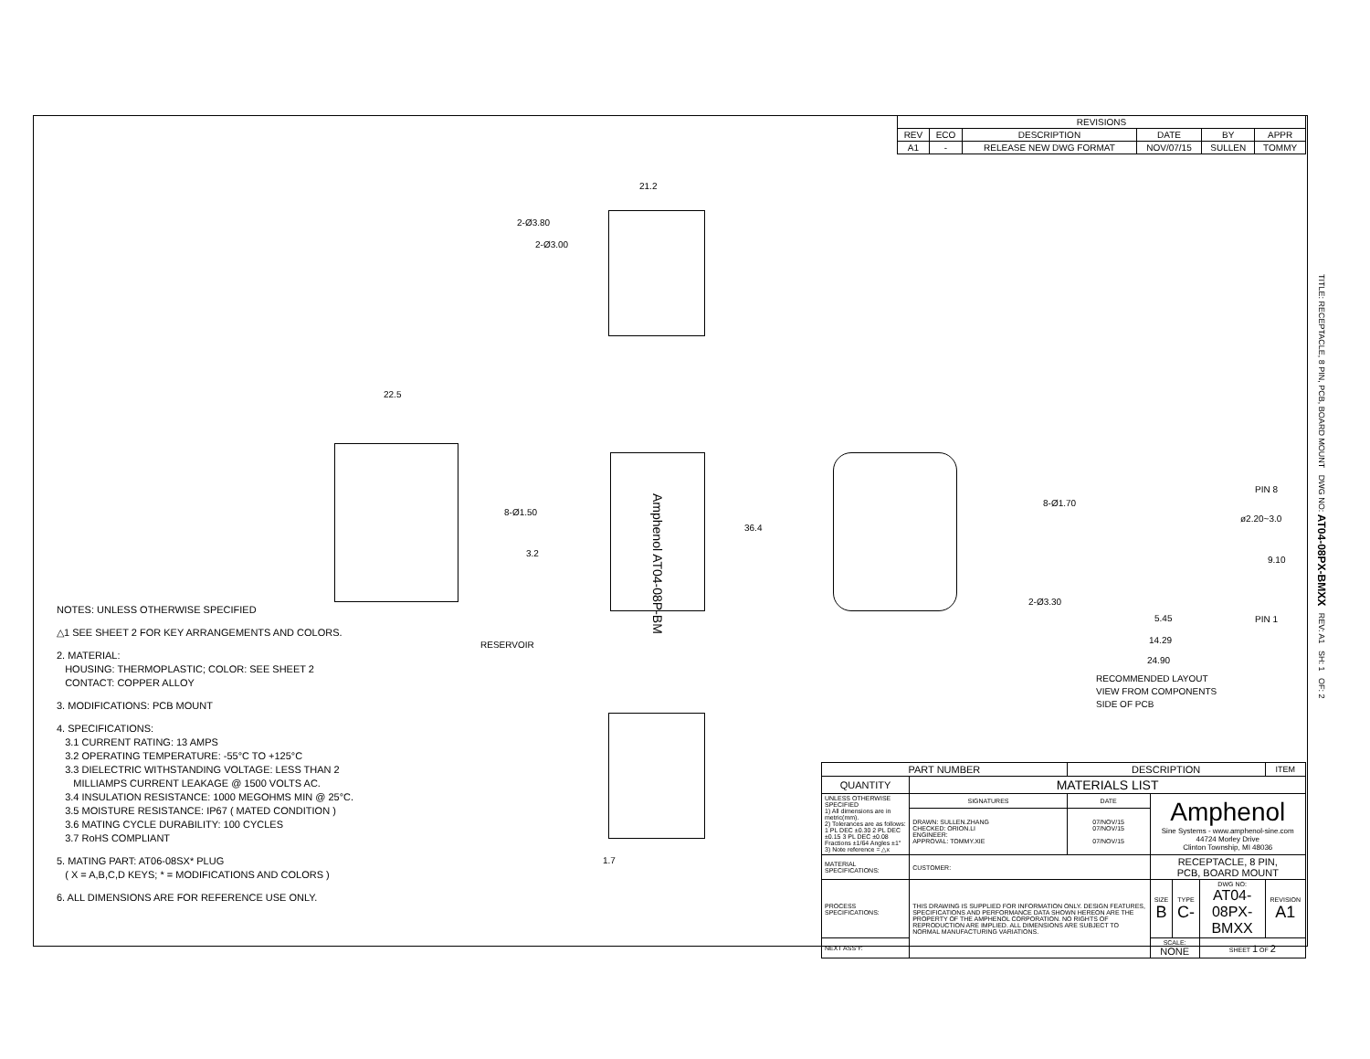| REVISIONS | | | | | |
| --- | --- | --- | --- | --- | --- |
| REV | ECO | DESCRIPTION | DATE | BY | APPR |
| A1 | - | RELEASE NEW DWG FORMAT | NOV/07/15 | SULLEN | TOMMY |
21.2
2-Ø3.80
2-Ø3.00
22.5
8-Ø1.50
3.2
Amphenol AT04-08P-BM
36.4
RESERVOIR
1.7
8-Ø1.70
PIN 8
ø2.20~3.0
9.10
2-Ø3.30
PIN 1
5.45
14.29
24.90
RECOMMENDED LAYOUT
VIEW FROM COMPONENTS
SIDE OF PCB
NOTES: UNLESS OTHERWISE SPECIFIED
△1 SEE SHEET 2 FOR KEY ARRANGEMENTS AND COLORS.
2. MATERIAL:
HOUSING: THERMOPLASTIC; COLOR: SEE SHEET 2
CONTACT: COPPER ALLOY
3. MODIFICATIONS: PCB MOUNT
4. SPECIFICATIONS:
3.1 CURRENT RATING: 13 AMPS
3.2 OPERATING TEMPERATURE: -55°C TO +125°C
3.3 DIELECTRIC WITHSTANDING VOLTAGE: LESS THAN 2
MILLIAMPS CURRENT LEAKAGE @ 1500 VOLTS AC.
3.4 INSULATION RESISTANCE: 1000 MEGOHMS MIN @ 25°C.
3.5 MOISTURE RESISTANCE: IP67 ( MATED CONDITION )
3.6 MATING CYCLE DURABILITY: 100 CYCLES
3.7 RoHS COMPLIANT
5. MATING PART: AT06-08SX* PLUG
( X = A,B,C,D KEYS; * = MODIFICATIONS AND COLORS )
6. ALL DIMENSIONS ARE FOR REFERENCE USE ONLY.
TITLE: RECEPTACLE, 8 PIN, PCB, BOARD MOUNT DWG NO: AT04-08PX-BMXX REV: A1 SH: 1 OF: 2
| PART NUMBER | | DESCRIPTION | | | | ITEM |
| QUANTITY | MATERIALS LIST | | | | | |
| UNLESS OTHERWISE SPECIFIED 1) All dimensions are in metric(mm). 2) Tolerances are as follows: 1 PL DEC ±0.30 2 PL DEC ±0.15 3 PL DEC ±0.08 Fractions ±1/64 Angles ±1° 3) Note reference = △x | SIGNATURES | DATE | Amphenol Sine Systems - www.amphenol-sine.com 44724 Morley Drive Clinton Township, MI 48036 | | | |
| | DRAWN: SULLEN.ZHANG CHECKED: ORION.LI ENGINEER: APPROVAL: TOMMY.XIE | 07/NOV/15 07/NOV/15 07/NOV/15 | | | | |
| MATERIAL SPECIFICATIONS: | CUSTOMER: | | RECEPTACLE, 8 PIN, PCB, BOARD MOUNT | | | |
| PROCESS SPECIFICATIONS: | THIS DRAWING IS SUPPLIED FOR INFORMATION ONLY. DESIGN FEATURES, SPECIFICATIONS AND PERFORMANCE DATA SHOWN HEREON ARE THE PROPERTY OF THE AMPHENOL CORPORATION. NO RIGHTS OF REPRODUCTION ARE IMPLIED. ALL DIMENSIONS ARE SUBJECT TO NORMAL MANUFACTURING VARIATIONS. | | SIZE B | TYPE C- | DWG NO: AT04-08PX-BMXX | REVISION A1 |
| NEXT ASS'Y: | | | SCALE: NONE | | SHEET 1 OF 2 | |